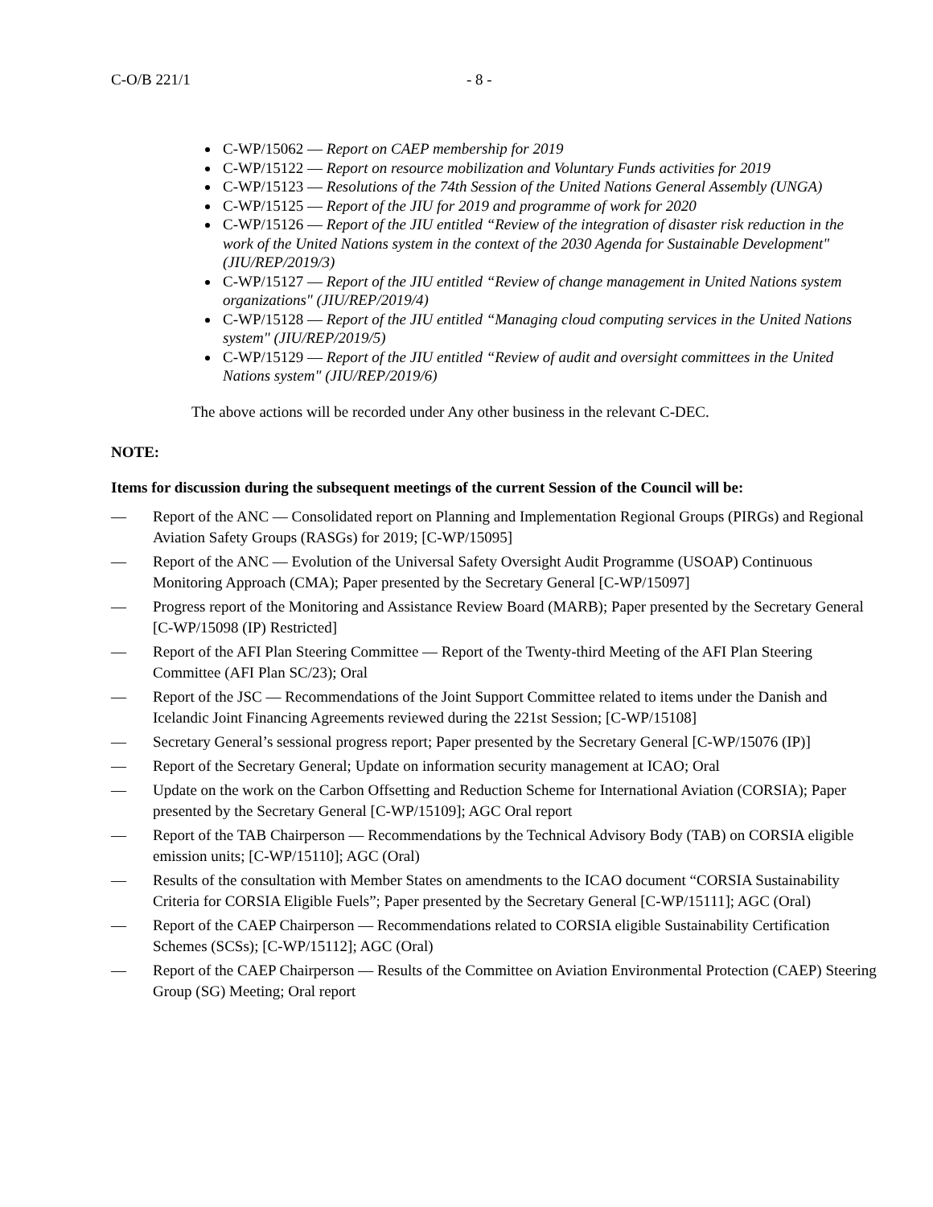C-O/B 221/1 - 8 -
C-WP/15062 — Report on CAEP membership for 2019
C-WP/15122 — Report on resource mobilization and Voluntary Funds activities for 2019
C-WP/15123 — Resolutions of the 74th Session of the United Nations General Assembly (UNGA)
C-WP/15125 — Report of the JIU for 2019 and programme of work for 2020
C-WP/15126 — Report of the JIU entitled “Review of the integration of disaster risk reduction in the work of the United Nations system in the context of the 2030 Agenda for Sustainable Development" (JIU/REP/2019/3)
C-WP/15127 — Report of the JIU entitled “Review of change management in United Nations system organizations" (JIU/REP/2019/4)
C-WP/15128 — Report of the JIU entitled “Managing cloud computing services in the United Nations system" (JIU/REP/2019/5)
C-WP/15129 — Report of the JIU entitled “Review of audit and oversight committees in the United Nations system" (JIU/REP/2019/6)
The above actions will be recorded under Any other business in the relevant C-DEC.
NOTE:
Items for discussion during the subsequent meetings of the current Session of the Council will be:
— Report of the ANC — Consolidated report on Planning and Implementation Regional Groups (PIRGs) and Regional Aviation Safety Groups (RASGs) for 2019; [C-WP/15095]
— Report of the ANC — Evolution of the Universal Safety Oversight Audit Programme (USOAP) Continuous Monitoring Approach (CMA); Paper presented by the Secretary General [C-WP/15097]
— Progress report of the Monitoring and Assistance Review Board (MARB); Paper presented by the Secretary General [C-WP/15098 (IP) Restricted]
— Report of the AFI Plan Steering Committee — Report of the Twenty-third Meeting of the AFI Plan Steering Committee (AFI Plan SC/23); Oral
— Report of the JSC — Recommendations of the Joint Support Committee related to items under the Danish and Icelandic Joint Financing Agreements reviewed during the 221st Session; [C-WP/15108]
— Secretary General’s sessional progress report; Paper presented by the Secretary General [C-WP/15076 (IP)]
— Report of the Secretary General; Update on information security management at ICAO; Oral
— Update on the work on the Carbon Offsetting and Reduction Scheme for International Aviation (CORSIA); Paper presented by the Secretary General [C-WP/15109]; AGC Oral report
— Report of the TAB Chairperson — Recommendations by the Technical Advisory Body (TAB) on CORSIA eligible emission units; [C-WP/15110]; AGC (Oral)
— Results of the consultation with Member States on amendments to the ICAO document “CORSIA Sustainability Criteria for CORSIA Eligible Fuels”; Paper presented by the Secretary General [C-WP/15111]; AGC (Oral)
— Report of the CAEP Chairperson — Recommendations related to CORSIA eligible Sustainability Certification Schemes (SCSs); [C-WP/15112]; AGC (Oral)
— Report of the CAEP Chairperson — Results of the Committee on Aviation Environmental Protection (CAEP) Steering Group (SG) Meeting; Oral report